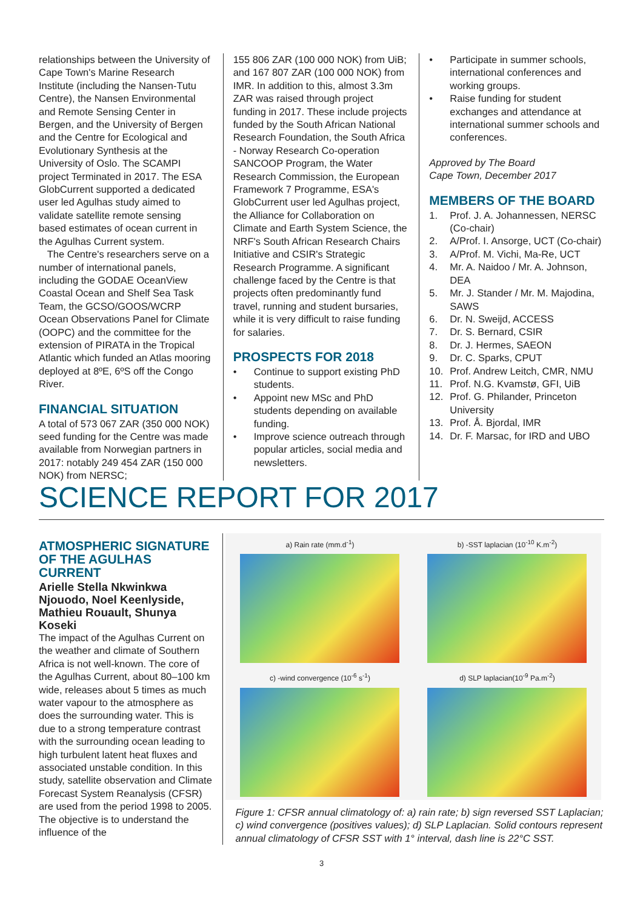relationships between the University of Cape Town's Marine Research Institute (including the Nansen-Tutu Centre), the Nansen Environmental and Remote Sensing Center in Bergen, and the University of Bergen and the Centre for Ecological and Evolutionary Synthesis at the University of Oslo. The SCAMPI project Terminated in 2017. The ESA GlobCurrent supported a dedicated user led Agulhas study aimed to validate satellite remote sensing based estimates of ocean current in the Agulhas Current system.
The Centre's researchers serve on a number of international panels, including the GODAE OceanView Coastal Ocean and Shelf Sea Task Team, the GCSO/GOOS/WCRP Ocean Observations Panel for Climate (OOPC) and the committee for the extension of PIRATA in the Tropical Atlantic which funded an Atlas mooring deployed at 8ºE, 6ºS off the Congo River.
FINANCIAL SITUATION
A total of 573 067 ZAR (350 000 NOK) seed funding for the Centre was made available from Norwegian partners in 2017: notably 249 454 ZAR (150 000 NOK) from NERSC;
155 806 ZAR (100 000 NOK) from UiB; and 167 807 ZAR (100 000 NOK) from IMR. In addition to this, almost 3.3m ZAR was raised through project funding in 2017. These include projects funded by the South African National Research Foundation, the South Africa - Norway Research Co-operation SANCOOP Program, the Water Research Commission, the European Framework 7 Programme, ESA's GlobCurrent user led Agulhas project, the Alliance for Collaboration on Climate and Earth System Science, the NRF's South African Research Chairs Initiative and CSIR's Strategic Research Programme. A significant challenge faced by the Centre is that projects often predominantly fund travel, running and student bursaries, while it is very difficult to raise funding for salaries.
PROSPECTS FOR 2018
• Continue to support existing PhD students.
• Appoint new MSc and PhD students depending on available funding.
• Improve science outreach through popular articles, social media and newsletters.
• Participate in summer schools, international conferences and working groups.
• Raise funding for student exchanges and attendance at international summer schools and conferences.
Approved by The Board
Cape Town, December 2017
MEMBERS OF THE BOARD
1. Prof. J. A. Johannessen, NERSC (Co-chair)
2. A/Prof. I. Ansorge, UCT (Co-chair)
3. A/Prof. M. Vichi, Ma-Re, UCT
4. Mr. A. Naidoo / Mr. A. Johnson, DEA
5. Mr. J. Stander / Mr. M. Majodina, SAWS
6. Dr. N. Sweijd, ACCESS
7. Dr. S. Bernard, CSIR
8. Dr. J. Hermes, SAEON
9. Dr. C. Sparks, CPUT
10. Prof. Andrew Leitch, CMR, NMU
11. Prof. N.G. Kvamstø, GFI, UiB
12. Prof. G. Philander, Princeton University
13. Prof. Å. Bjordal, IMR
14. Dr. F. Marsac, for IRD and UBO
SCIENCE REPORT FOR 2017
ATMOSPHERIC SIGNATURE OF THE AGULHAS CURRENT
Arielle Stella Nkwinkwa Njouodo, Noel Keenlyside, Mathieu Rouault, Shunya Koseki
The impact of the Agulhas Current on the weather and climate of Southern Africa is not well-known. The core of the Agulhas Current, about 80–100 km wide, releases about 5 times as much water vapour to the atmosphere as does the surrounding water. This is due to a strong temperature contrast with the surrounding ocean leading to high turbulent latent heat fluxes and associated unstable condition. In this study, satellite observation and Climate Forecast System Reanalysis (CFSR) are used from the period 1998 to 2005. The objective is to understand the influence of the
a) Rain rate (mm.d<sup>-1</sup>)
b) -SST laplacian (10<sup>-10</sup> K.m<sup>-2</sup>)
c) -wind convergence (10<sup>-6</sup> s<sup>-1</sup>)
d) SLP laplacian(10<sup>-9</sup> Pa.m<sup>-2</sup>)
Figure 1: CFSR annual climatology of: a) rain rate; b) sign reversed SST Laplacian; c) wind convergence (positives values); d) SLP Laplacian. Solid contours represent annual climatology of CFSR SST with 1° interval, dash line is 22°C SST.
3